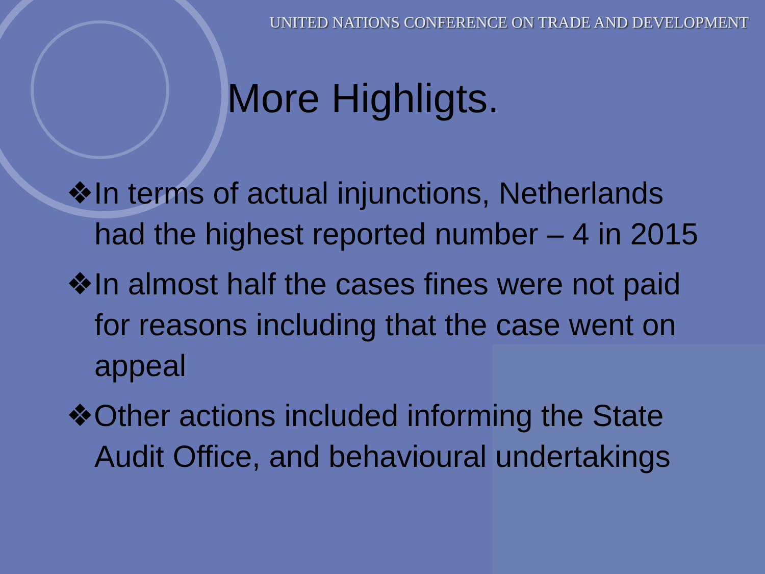UNITED NATIONS CONFERENCE ON TRADE AND DEVELOPMENT
More Highligts.
❖In terms of actual injunctions, Netherlands had the highest reported number – 4 in 2015
❖In almost half the cases fines were not paid for reasons including that the case went on appeal
❖Other actions included informing the State Audit Office, and behavioural undertakings